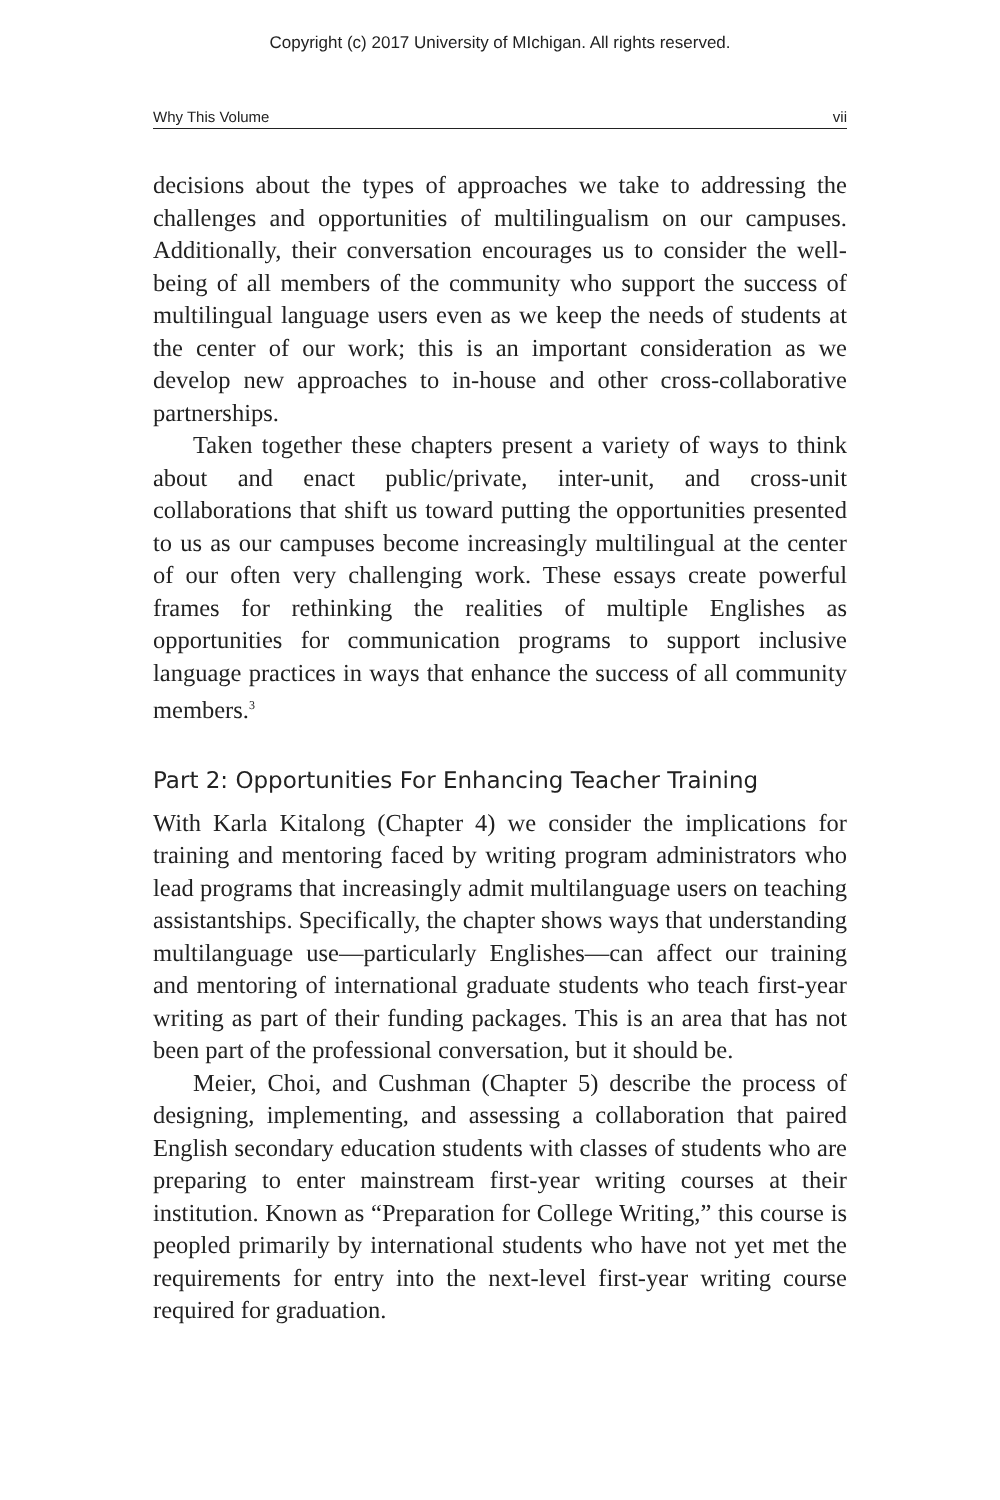Copyright (c) 2017 University of MIchigan. All rights reserved.
Why This Volume vii
decisions about the types of approaches we take to addressing the challenges and opportunities of multilingualism on our campuses. Additionally, their conversation encourages us to consider the well-being of all members of the community who support the success of multilingual language users even as we keep the needs of students at the center of our work; this is an important consideration as we develop new approaches to in-house and other cross-collaborative partnerships.
Taken together these chapters present a variety of ways to think about and enact public/private, inter-unit, and cross-unit collaborations that shift us toward putting the opportunities presented to us as our campuses become increasingly multilingual at the center of our often very challenging work. These essays create powerful frames for rethinking the realities of multiple Englishes as opportunities for communication programs to support inclusive language practices in ways that enhance the success of all community members.<sup>3</sup>
Part 2: Opportunities For Enhancing Teacher Training
With Karla Kitalong (Chapter 4) we consider the implications for training and mentoring faced by writing program administrators who lead programs that increasingly admit multilanguage users on teaching assistantships. Specifically, the chapter shows ways that understanding multilanguage use—particularly Englishes—can affect our training and mentoring of international graduate students who teach first-year writing as part of their funding packages. This is an area that has not been part of the professional conversation, but it should be.
Meier, Choi, and Cushman (Chapter 5) describe the process of designing, implementing, and assessing a collaboration that paired English secondary education students with classes of students who are preparing to enter mainstream first-year writing courses at their institution. Known as “Preparation for College Writing,” this course is peopled primarily by international students who have not yet met the requirements for entry into the next-level first-year writing course required for graduation.